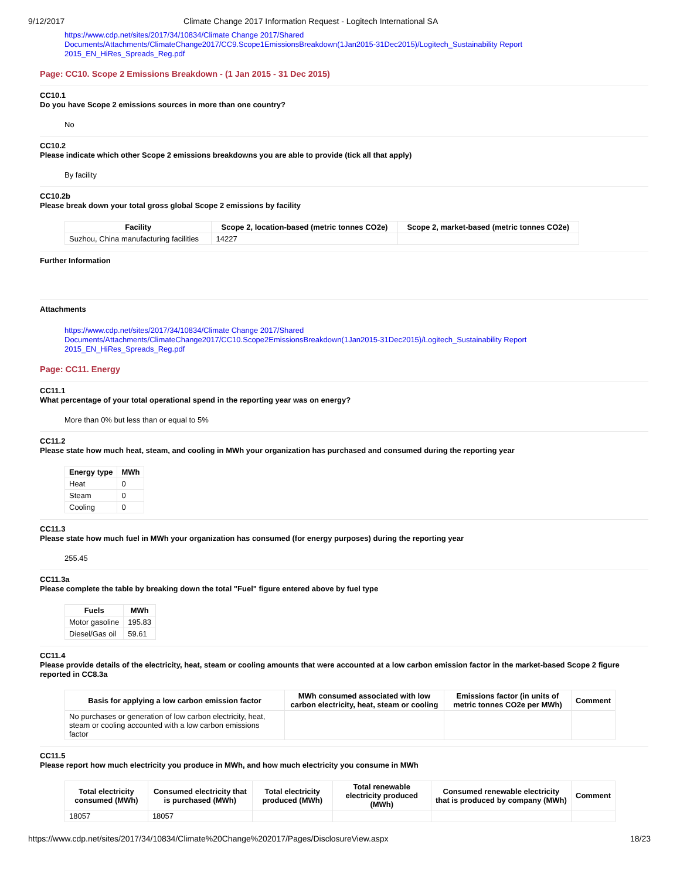9/12/2017 Climate Change 2017 Information Request - Logitech International SA
https://www.cdp.net/sites/2017/34/10834/Climate Change 2017/Shared
Documents/Attachments/ClimateChange2017/CC9.Scope1EmissionsBreakdown(1Jan2015-31Dec2015)/Logitech_Sustainability Report
2015_EN_HiRes_Spreads_Reg.pdf
Page: CC10. Scope 2 Emissions Breakdown - (1 Jan 2015 - 31 Dec 2015)
CC10.1
Do you have Scope 2 emissions sources in more than one country?
No
CC10.2
Please indicate which other Scope 2 emissions breakdowns you are able to provide (tick all that apply)
By facility
CC10.2b
Please break down your total gross global Scope 2 emissions by facility
| Facility | Scope 2, location-based (metric tonnes CO2e) | Scope 2, market-based (metric tonnes CO2e) |
| --- | --- | --- |
| Suzhou, China manufacturing facilities | 14227 | |
Further Information
Attachments
https://www.cdp.net/sites/2017/34/10834/Climate Change 2017/Shared
Documents/Attachments/ClimateChange2017/CC10.Scope2EmissionsBreakdown(1Jan2015-31Dec2015)/Logitech_Sustainability Report
2015_EN_HiRes_Spreads_Reg.pdf
Page: CC11. Energy
CC11.1
What percentage of your total operational spend in the reporting year was on energy?
More than 0% but less than or equal to 5%
CC11.2
Please state how much heat, steam, and cooling in MWh your organization has purchased and consumed during the reporting year
| Energy type | MWh |
| --- | --- |
| Heat | 0 |
| Steam | 0 |
| Cooling | 0 |
CC11.3
Please state how much fuel in MWh your organization has consumed (for energy purposes) during the reporting year
255.45
CC11.3a
Please complete the table by breaking down the total "Fuel" figure entered above by fuel type
| Fuels | MWh |
| --- | --- |
| Motor gasoline | 195.83 |
| Diesel/Gas oil | 59.61 |
CC11.4
Please provide details of the electricity, heat, steam or cooling amounts that were accounted at a low carbon emission factor in the market-based Scope 2 figure reported in CC8.3a
| Basis for applying a low carbon emission factor | MWh consumed associated with low carbon electricity, heat, steam or cooling | Emissions factor (in units of metric tonnes CO2e per MWh) | Comment |
| --- | --- | --- | --- |
| No purchases or generation of low carbon electricity, heat, steam or cooling accounted with a low carbon emissions factor | | | |
CC11.5
Please report how much electricity you produce in MWh, and how much electricity you consume in MWh
| Total electricity consumed (MWh) | Consumed electricity that is purchased (MWh) | Total electricity produced (MWh) | Total renewable electricity produced (MWh) | Consumed renewable electricity that is produced by company (MWh) | Comment |
| --- | --- | --- | --- | --- | --- |
| 18057 | 18057 | | | | |
https://www.cdp.net/sites/2017/34/10834/Climate%20Change%202017/Pages/DisclosureView.aspx 18/23